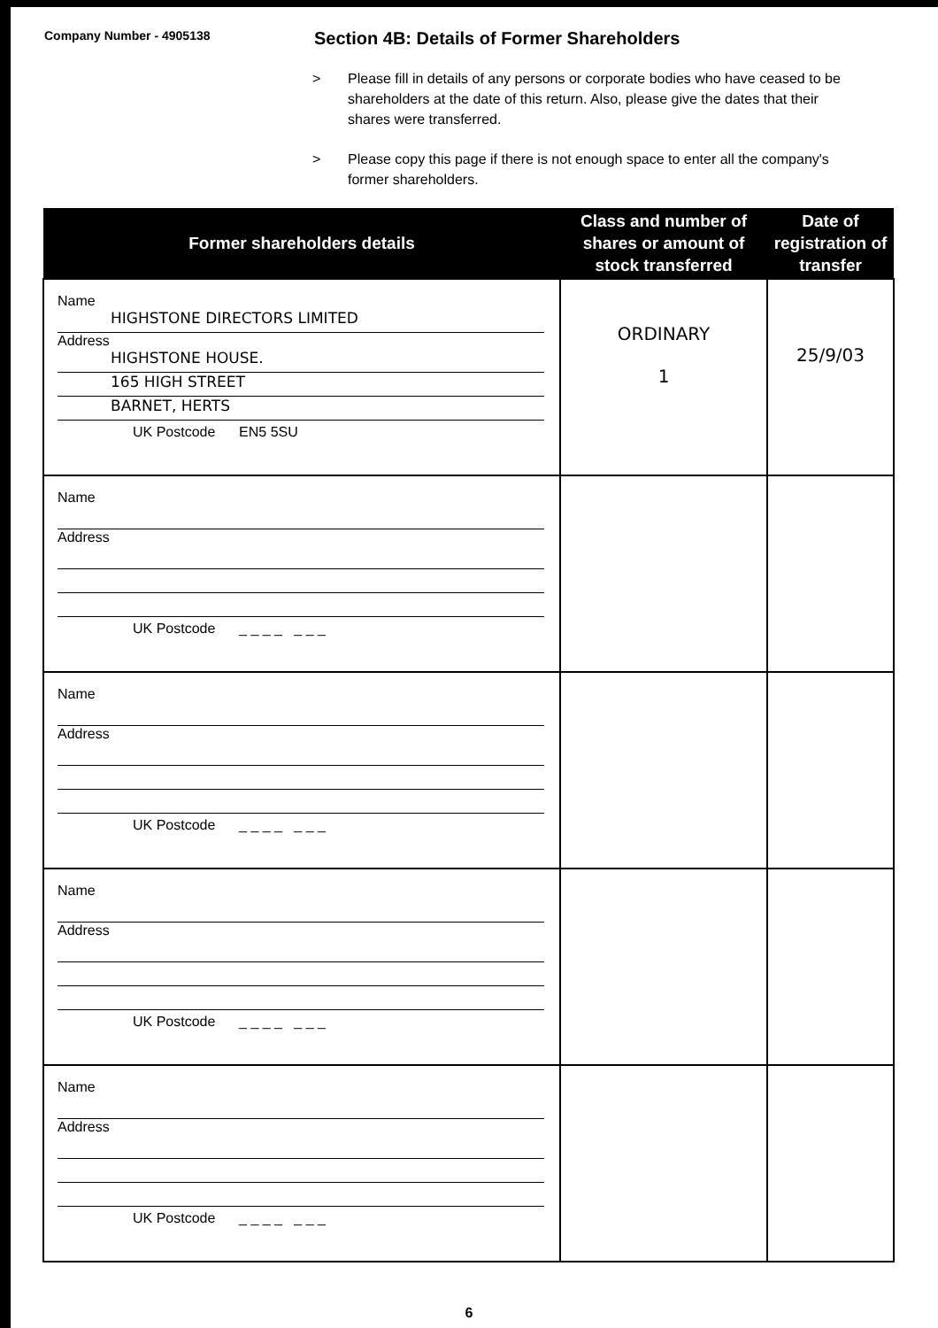Company Number - 4905138
Section 4B: Details of Former Shareholders
> Please fill in details of any persons or corporate bodies who have ceased to be shareholders at the date of this return. Also, please give the dates that their shares were transferred.
> Please copy this page if there is not enough space to enter all the company's former shareholders.
| Former shareholders details | Class and number of shares or amount of stock transferred | Date of registration of transfer |
| --- | --- | --- |
| Name HIGHSTONE DIRECTORS LIMITED Address HIGHSTONE HOUSE. 165 HIGH STREET BARNET, HERTS UK Postcode EN5 5SU | ORDINARY 1 | 25/9/03 |
| Name Address UK Postcode _ _ _ _ _ _ _ | | |
| Name Address UK Postcode _ _ _ _ _ _ _ | | |
| Name Address UK Postcode _ _ _ _ _ _ _ | | |
| Name Address UK Postcode _ _ _ _ _ _ _ | | |
6